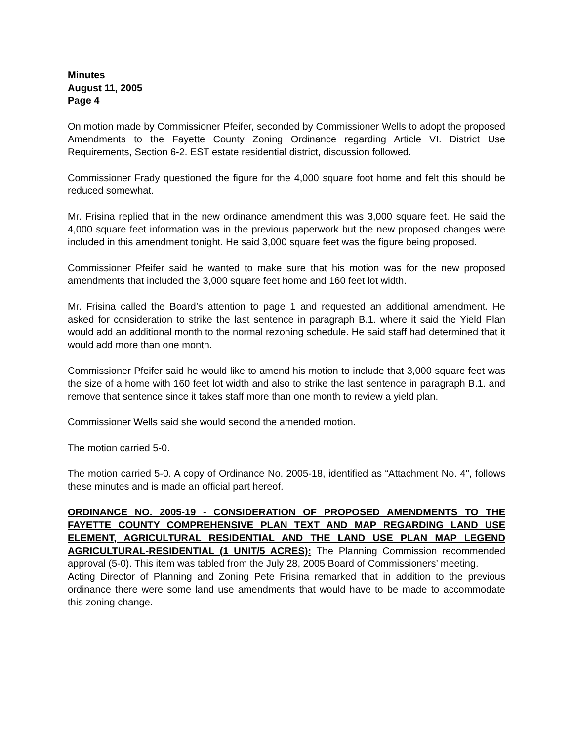Minutes
August 11, 2005
Page 4
On motion made by Commissioner Pfeifer, seconded by Commissioner Wells to adopt the proposed Amendments to the Fayette County Zoning Ordinance regarding Article VI. District Use Requirements, Section 6-2. EST estate residential district, discussion followed.
Commissioner Frady questioned the figure for the 4,000 square foot home and felt this should be reduced somewhat.
Mr. Frisina replied that in the new ordinance amendment this was 3,000 square feet. He said the 4,000 square feet information was in the previous paperwork but the new proposed changes were included in this amendment tonight. He said 3,000 square feet was the figure being proposed.
Commissioner Pfeifer said he wanted to make sure that his motion was for the new proposed amendments that included the 3,000 square feet home and 160 feet lot width.
Mr. Frisina called the Board’s attention to page 1 and requested an additional amendment. He asked for consideration to strike the last sentence in paragraph B.1. where it said the Yield Plan would add an additional month to the normal rezoning schedule. He said staff had determined that it would add more than one month.
Commissioner Pfeifer said he would like to amend his motion to include that 3,000 square feet was the size of a home with 160 feet lot width and also to strike the last sentence in paragraph B.1. and remove that sentence since it takes staff more than one month to review a yield plan.
Commissioner Wells said she would second the amended motion.
The motion carried 5-0.
The motion carried 5-0. A copy of Ordinance No. 2005-18, identified as “Attachment No. 4", follows these minutes and is made an official part hereof.
ORDINANCE NO. 2005-19 - CONSIDERATION OF PROPOSED AMENDMENTS TO THE FAYETTE COUNTY COMPREHENSIVE PLAN TEXT AND MAP REGARDING LAND USE ELEMENT, AGRICULTURAL RESIDENTIAL AND THE LAND USE PLAN MAP LEGEND AGRICULTURAL-RESIDENTIAL (1 UNIT/5 ACRES): The Planning Commission recommended approval (5-0). This item was tabled from the July 28, 2005 Board of Commissioners’ meeting.
Acting Director of Planning and Zoning Pete Frisina remarked that in addition to the previous ordinance there were some land use amendments that would have to be made to accommodate this zoning change.